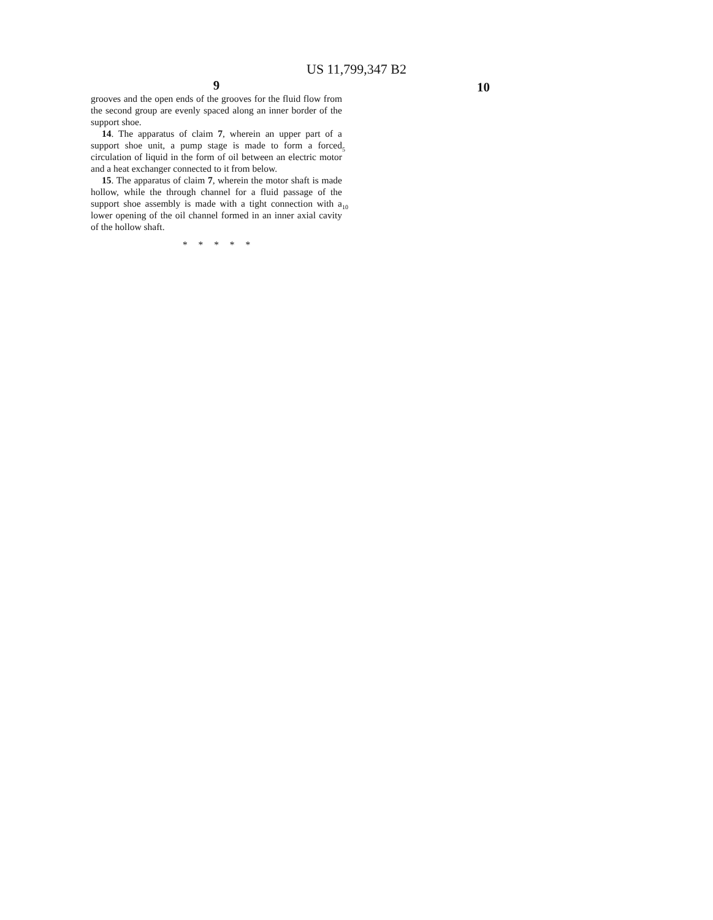US 11,799,347 B2
9
grooves and the open ends of the grooves for the fluid flow from the second group are evenly spaced along an inner border of the support shoe.
14. The apparatus of claim 7, wherein an upper part of a support shoe unit, a pump stage is made to form a forced circulation of liquid in the form of oil between an electric motor and a heat exchanger connected to it from below.
15. The apparatus of claim 7, wherein the motor shaft is made hollow, while the through channel for a fluid passage of the support shoe assembly is made with a tight connection with a lower opening of the oil channel formed in an inner axial cavity of the hollow shaft.
* * * * *
5
10
10